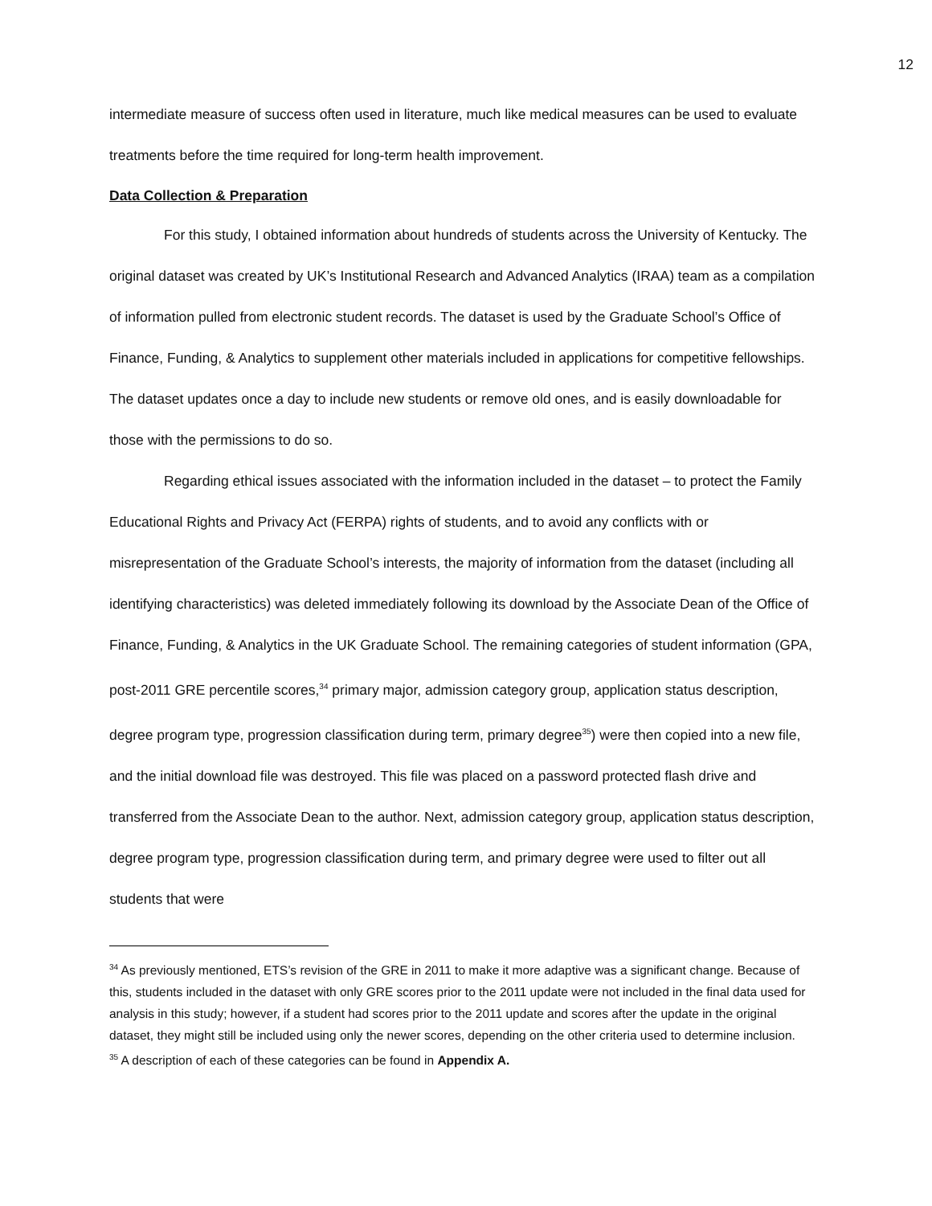12
intermediate measure of success often used in literature, much like medical measures can be used to evaluate treatments before the time required for long-term health improvement.
Data Collection & Preparation
For this study, I obtained information about hundreds of students across the University of Kentucky. The original dataset was created by UK’s Institutional Research and Advanced Analytics (IRAA) team as a compilation of information pulled from electronic student records. The dataset is used by the Graduate School’s Office of Finance, Funding, & Analytics to supplement other materials included in applications for competitive fellowships. The dataset updates once a day to include new students or remove old ones, and is easily downloadable for those with the permissions to do so.
Regarding ethical issues associated with the information included in the dataset – to protect the Family Educational Rights and Privacy Act (FERPA) rights of students, and to avoid any conflicts with or misrepresentation of the Graduate School’s interests, the majority of information from the dataset (including all identifying characteristics) was deleted immediately following its download by the Associate Dean of the Office of Finance, Funding, & Analytics in the UK Graduate School. The remaining categories of student information (GPA, post-2011 GRE percentile scores,<sup>34</sup> primary major, admission category group, application status description, degree program type, progression classification during term, primary degree<sup>35</sup>) were then copied into a new file, and the initial download file was destroyed. This file was placed on a password protected flash drive and transferred from the Associate Dean to the author. Next, admission category group, application status description, degree program type, progression classification during term, and primary degree were used to filter out all students that were
<sup>34</sup> As previously mentioned, ETS’s revision of the GRE in 2011 to make it more adaptive was a significant change. Because of this, students included in the dataset with only GRE scores prior to the 2011 update were not included in the final data used for analysis in this study; however, if a student had scores prior to the 2011 update and scores after the update in the original dataset, they might still be included using only the newer scores, depending on the other criteria used to determine inclusion.
<sup>35</sup> A description of each of these categories can be found in Appendix A.